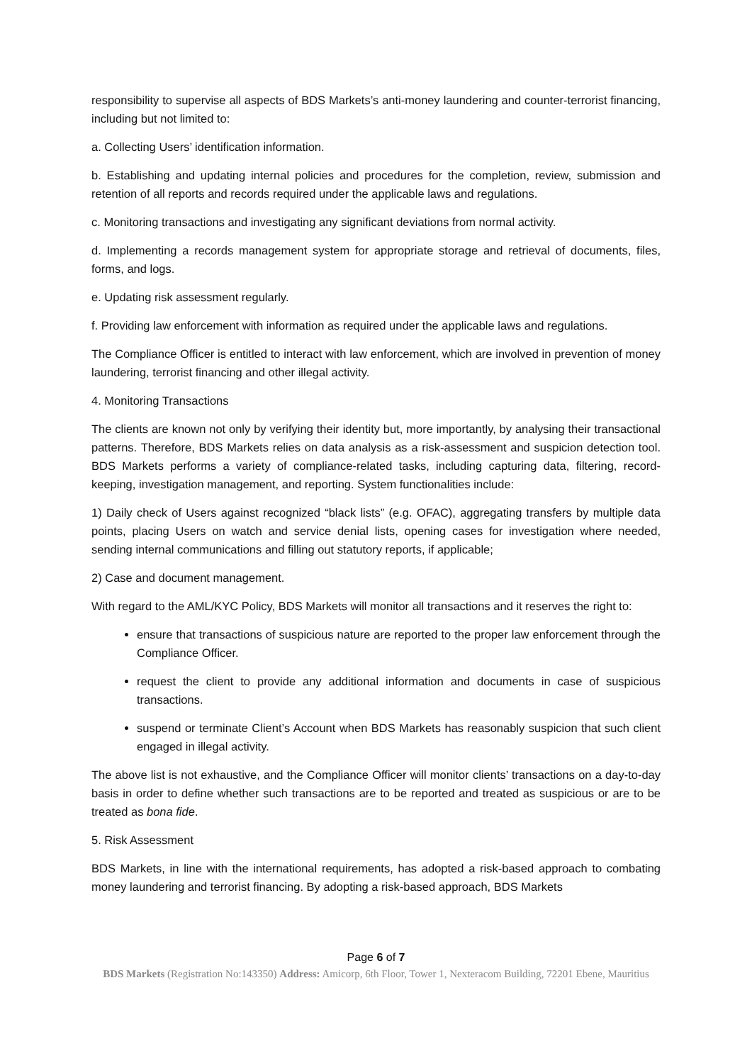responsibility to supervise all aspects of BDS Markets’s anti-money laundering and counter-terrorist financing, including but not limited to:
a. Collecting Users’ identification information.
b. Establishing and updating internal policies and procedures for the completion, review, submission and retention of all reports and records required under the applicable laws and regulations.
c. Monitoring transactions and investigating any significant deviations from normal activity.
d. Implementing a records management system for appropriate storage and retrieval of documents, files, forms, and logs.
e. Updating risk assessment regularly.
f. Providing law enforcement with information as required under the applicable laws and regulations.
The Compliance Officer is entitled to interact with law enforcement, which are involved in prevention of money laundering, terrorist financing and other illegal activity.
4. Monitoring Transactions
The clients are known not only by verifying their identity but, more importantly, by analysing their transactional patterns. Therefore, BDS Markets relies on data analysis as a risk-assessment and suspicion detection tool. BDS Markets performs a variety of compliance-related tasks, including capturing data, filtering, record-keeping, investigation management, and reporting. System functionalities include:
1) Daily check of Users against recognized “black lists” (e.g. OFAC), aggregating transfers by multiple data points, placing Users on watch and service denial lists, opening cases for investigation where needed, sending internal communications and filling out statutory reports, if applicable;
2) Case and document management.
With regard to the AML/KYC Policy, BDS Markets will monitor all transactions and it reserves the right to:
ensure that transactions of suspicious nature are reported to the proper law enforcement through the Compliance Officer.
request the client to provide any additional information and documents in case of suspicious transactions.
suspend or terminate Client’s Account when BDS Markets has reasonably suspicion that such client engaged in illegal activity.
The above list is not exhaustive, and the Compliance Officer will monitor clients’ transactions on a day-to-day basis in order to define whether such transactions are to be reported and treated as suspicious or are to be treated as bona fide.
5. Risk Assessment
BDS Markets, in line with the international requirements, has adopted a risk-based approach to combating money laundering and terrorist financing. By adopting a risk-based approach, BDS Markets
Page 6 of 7
BDS Markets (Registration No:143350) Address: Amicorp, 6th Floor, Tower 1, Nexteracom Building, 72201 Ebene, Mauritius